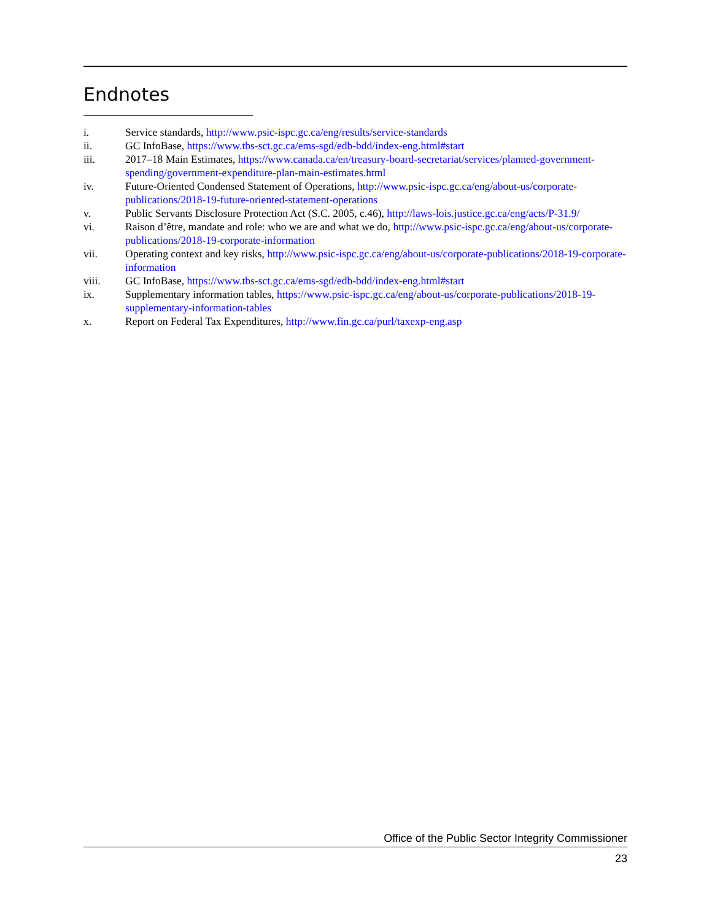Endnotes
i. Service standards, http://www.psic-ispc.gc.ca/eng/results/service-standards
ii. GC InfoBase, https://www.tbs-sct.gc.ca/ems-sgd/edb-bdd/index-eng.html#start
iii. 2017–18 Main Estimates, https://www.canada.ca/en/treasury-board-secretariat/services/planned-government-spending/government-expenditure-plan-main-estimates.html
iv. Future-Oriented Condensed Statement of Operations, http://www.psic-ispc.gc.ca/eng/about-us/corporate-publications/2018-19-future-oriented-statement-operations
v. Public Servants Disclosure Protection Act (S.C. 2005, c.46), http://laws-lois.justice.gc.ca/eng/acts/P-31.9/
vi. Raison d’être, mandate and role: who we are and what we do, http://www.psic-ispc.gc.ca/eng/about-us/corporate-publications/2018-19-corporate-information
vii. Operating context and key risks, http://www.psic-ispc.gc.ca/eng/about-us/corporate-publications/2018-19-corporate-information
viii. GC InfoBase, https://www.tbs-sct.gc.ca/ems-sgd/edb-bdd/index-eng.html#start
ix. Supplementary information tables, https://www.psic-ispc.gc.ca/eng/about-us/corporate-publications/2018-19-supplementary-information-tables
x. Report on Federal Tax Expenditures, http://www.fin.gc.ca/purl/taxexp-eng.asp
Office of the Public Sector Integrity Commissioner
23